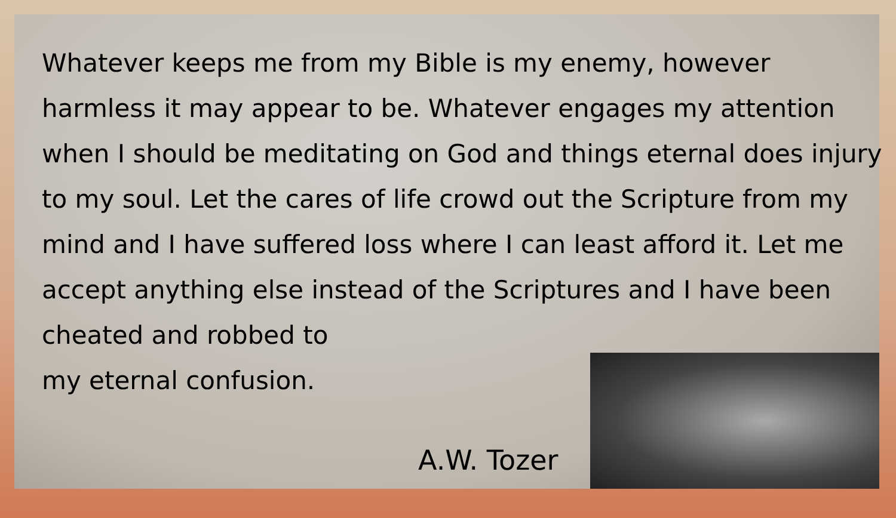Whatever keeps me from my Bible is my enemy, however harmless it may appear to be. Whatever engages my attention when I should be meditating on God and things eternal does injury to my soul. Let the cares of life crowd out the Scripture from my mind and I have suffered loss where I can least afford it. Let me accept anything else instead of the Scriptures and I have been cheated and robbed to
my eternal confusion.
A.W. Tozer